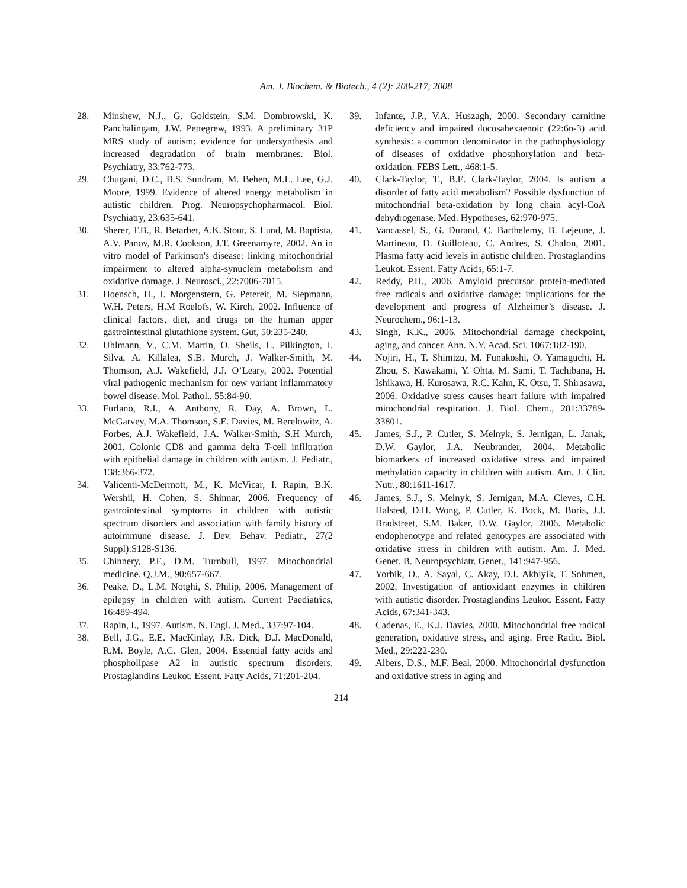Am. J. Biochem. & Biotech., 4 (2): 208-217, 2008
28. Minshew, N.J., G. Goldstein, S.M. Dombrowski, K. Panchalingam, J.W. Pettegrew, 1993. A preliminary 31P MRS study of autism: evidence for undersynthesis and increased degradation of brain membranes. Biol. Psychiatry, 33:762-773.
29. Chugani, D.C., B.S. Sundram, M. Behen, M.L. Lee, G.J. Moore, 1999. Evidence of altered energy metabolism in autistic children. Prog. Neuropsychopharmacol. Biol. Psychiatry, 23:635-641.
30. Sherer, T.B., R. Betarbet, A.K. Stout, S. Lund, M. Baptista, A.V. Panov, M.R. Cookson, J.T. Greenamyre, 2002. An in vitro model of Parkinson's disease: linking mitochondrial impairment to altered alpha-synuclein metabolism and oxidative damage. J. Neurosci., 22:7006-7015.
31. Hoensch, H., I. Morgenstern, G. Petereit, M. Siepmann, W.H. Peters, H.M Roelofs, W. Kirch, 2002. Influence of clinical factors, diet, and drugs on the human upper gastrointestinal glutathione system. Gut, 50:235-240.
32. Uhlmann, V., C.M. Martin, O. Sheils, L. Pilkington, I. Silva, A. Killalea, S.B. Murch, J. Walker-Smith, M. Thomson, A.J. Wakefield, J.J. O’Leary, 2002. Potential viral pathogenic mechanism for new variant inflammatory bowel disease. Mol. Pathol., 55:84-90.
33. Furlano, R.I., A. Anthony, R. Day, A. Brown, L. McGarvey, M.A. Thomson, S.E. Davies, M. Berelowitz, A. Forbes, A.J. Wakefield, J.A. Walker-Smith, S.H Murch, 2001. Colonic CD8 and gamma delta T-cell infiltration with epithelial damage in children with autism. J. Pediatr., 138:366-372.
34. Valicenti-McDermott, M., K. McVicar, I. Rapin, B.K. Wershil, H. Cohen, S. Shinnar, 2006. Frequency of gastrointestinal symptoms in children with autistic spectrum disorders and association with family history of autoimmune disease. J. Dev. Behav. Pediatr., 27(2 Suppl):S128-S136.
35. Chinnery, P.F., D.M. Turnbull, 1997. Mitochondrial medicine. Q.J.M., 90:657-667.
36. Peake, D., L.M. Notghi, S. Philip, 2006. Management of epilepsy in children with autism. Current Paediatrics, 16:489-494.
37. Rapin, I., 1997. Autism. N. Engl. J. Med., 337:97-104.
38. Bell, J.G., E.E. MacKinlay, J.R. Dick, D.J. MacDonald, R.M. Boyle, A.C. Glen, 2004. Essential fatty acids and phospholipase A2 in autistic spectrum disorders. Prostaglandins Leukot. Essent. Fatty Acids, 71:201-204.
39. Infante, J.P., V.A. Huszagh, 2000. Secondary carnitine deficiency and impaired docosahexaenoic (22:6n-3) acid synthesis: a common denominator in the pathophysiology of diseases of oxidative phosphorylation and beta-oxidation. FEBS Lett., 468:1-5.
40. Clark-Taylor, T., B.E. Clark-Taylor, 2004. Is autism a disorder of fatty acid metabolism? Possible dysfunction of mitochondrial beta-oxidation by long chain acyl-CoA dehydrogenase. Med. Hypotheses, 62:970-975.
41. Vancassel, S., G. Durand, C. Barthelemy, B. Lejeune, J. Martineau, D. Guilloteau, C. Andres, S. Chalon, 2001. Plasma fatty acid levels in autistic children. Prostaglandins Leukot. Essent. Fatty Acids, 65:1-7.
42. Reddy, P.H., 2006. Amyloid precursor protein-mediated free radicals and oxidative damage: implications for the development and progress of Alzheimer’s disease. J. Neurochem., 96:1-13.
43. Singh, K.K., 2006. Mitochondrial damage checkpoint, aging, and cancer. Ann. N.Y. Acad. Sci. 1067:182-190.
44. Nojiri, H., T. Shimizu, M. Funakoshi, O. Yamaguchi, H. Zhou, S. Kawakami, Y. Ohta, M. Sami, T. Tachibana, H. Ishikawa, H. Kurosawa, R.C. Kahn, K. Otsu, T. Shirasawa, 2006. Oxidative stress causes heart failure with impaired mitochondrial respiration. J. Biol. Chem., 281:33789-33801.
45. James, S.J., P. Cutler, S. Melnyk, S. Jernigan, L. Janak, D.W. Gaylor, J.A. Neubrander, 2004. Metabolic biomarkers of increased oxidative stress and impaired methylation capacity in children with autism. Am. J. Clin. Nutr., 80:1611-1617.
46. James, S.J., S. Melnyk, S. Jernigan, M.A. Cleves, C.H. Halsted, D.H. Wong, P. Cutler, K. Bock, M. Boris, J.J. Bradstreet, S.M. Baker, D.W. Gaylor, 2006. Metabolic endophenotype and related genotypes are associated with oxidative stress in children with autism. Am. J. Med. Genet. B. Neuropsychiatr. Genet., 141:947-956.
47. Yorbik, O., A. Sayal, C. Akay, D.I. Akbiyik, T. Sohmen, 2002. Investigation of antioxidant enzymes in children with autistic disorder. Prostaglandins Leukot. Essent. Fatty Acids, 67:341-343.
48. Cadenas, E., K.J. Davies, 2000. Mitochondrial free radical generation, oxidative stress, and aging. Free Radic. Biol. Med., 29:222-230.
49. Albers, D.S., M.F. Beal, 2000. Mitochondrial dysfunction and oxidative stress in aging and
214